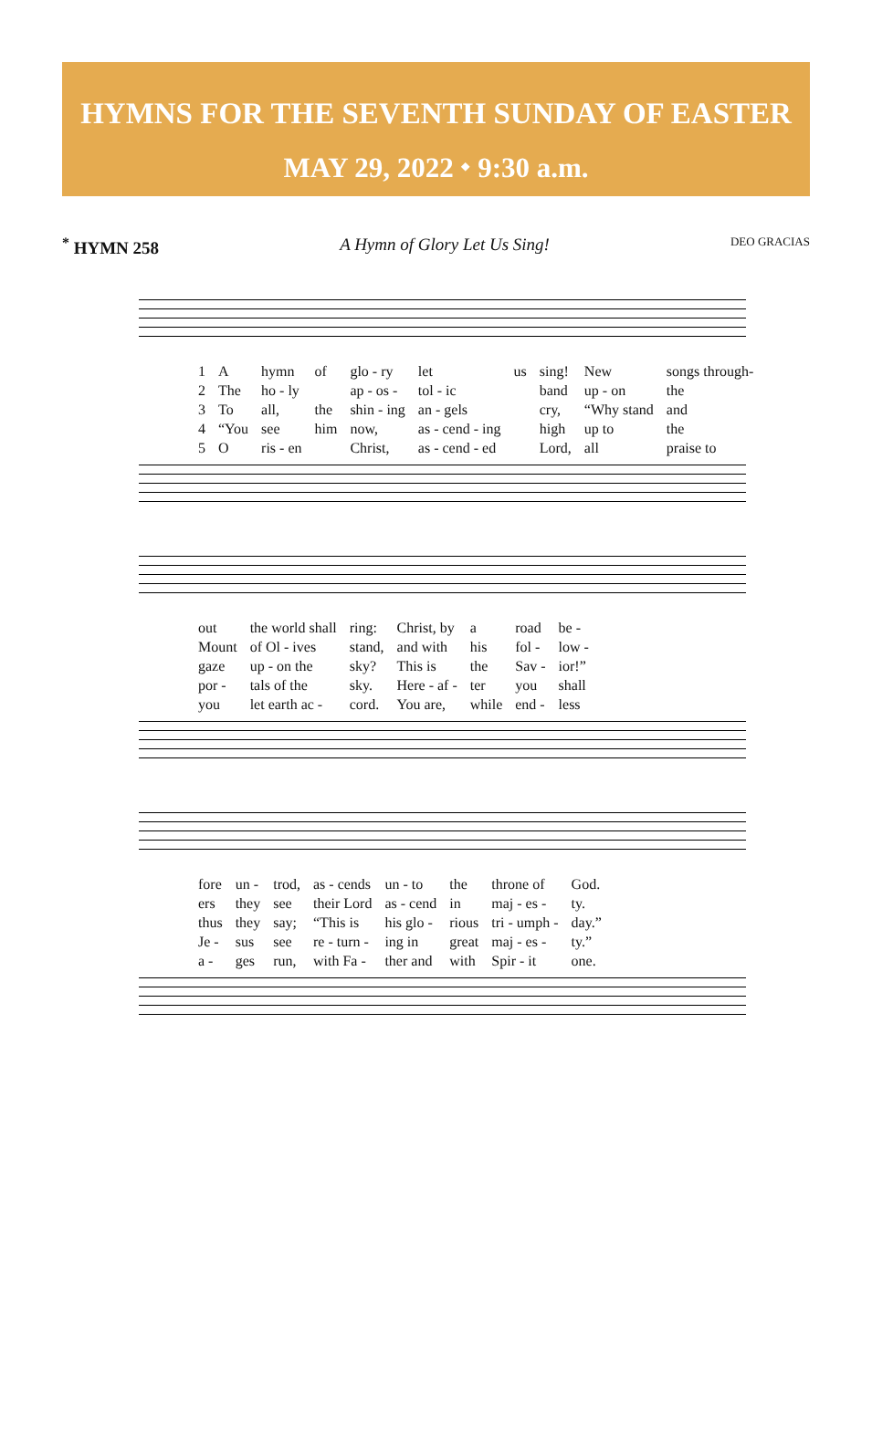HYMNS FOR THE SEVENTH SUNDAY OF EASTER
MAY 29, 2022 ⬩ 9:30 a.m.
<sup>*</sup> HYMN 258 A Hymn of Glory Let Us Sing! DEO GRACIAS
| 1 | A | hymn | of | glo - ry | let | us | sing! | New | songs through- |
| 2 | The | ho - ly | | ap - os - | tol - ic | | band | up - on | the |
| 3 | To | all, | the | shin - ing | an - gels | | cry, | “Why stand | and |
| 4 | “You | see | him | now, | as - cend - ing | | high | up to | the |
| 5 | O | ris - en | | Christ, | as - cend - ed | | Lord, | all | praise to |
| out | the world shall | ring: | Christ, by | a | road | be - |
| Mount | of Ol - ives | stand, | and with | his | fol - | low - |
| gaze | up - on the | sky? | This is | the | Sav - | ior!” |
| por - | tals of the | sky. | Here - af - | ter | you | shall |
| you | let earth ac - | cord. | You are, | while | end - | less |
| fore | un - | trod, | as - cends | un - to | the | throne of | God. |
| ers | they | see | their Lord | as - cend | in | maj - es - | ty. |
| thus | they | say; | “This is | his glo - | rious | tri - umph - | day.” |
| Je - | sus | see | re - turn - | ing in | great | maj - es - | ty.” |
| a - | ges | run, | with Fa - | ther and | with | Spir - it | one. |